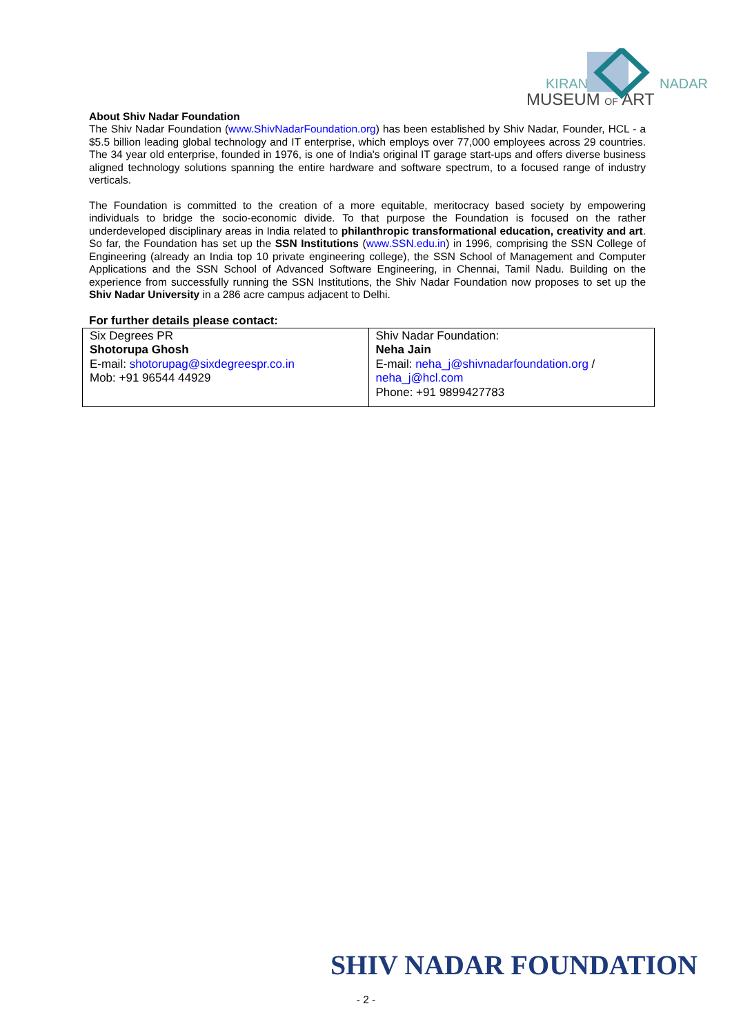KIRAN
NADAR
MUSEUM OF ART
About Shiv Nadar Foundation
The Shiv Nadar Foundation (www.ShivNadarFoundation.org) has been established by Shiv Nadar, Founder, HCL - a $5.5 billion leading global technology and IT enterprise, which employs over 77,000 employees across 29 countries. The 34 year old enterprise, founded in 1976, is one of India's original IT garage start-ups and offers diverse business aligned technology solutions spanning the entire hardware and software spectrum, to a focused range of industry verticals.
The Foundation is committed to the creation of a more equitable, meritocracy based society by empowering individuals to bridge the socio-economic divide. To that purpose the Foundation is focused on the rather underdeveloped disciplinary areas in India related to philanthropic transformational education, creativity and art. So far, the Foundation has set up the SSN Institutions (www.SSN.edu.in) in 1996, comprising the SSN College of Engineering (already an India top 10 private engineering college), the SSN School of Management and Computer Applications and the SSN School of Advanced Software Engineering, in Chennai, Tamil Nadu. Building on the experience from successfully running the SSN Institutions, the Shiv Nadar Foundation now proposes to set up the Shiv Nadar University in a 286 acre campus adjacent to Delhi.
For further details please contact:
| Six Degrees PR Shotorupa Ghosh E-mail: shotorupag@sixdegreespr.co.in Mob: +91 96544 44929 | Shiv Nadar Foundation: Neha Jain E-mail: neha_j@shivnadarfoundation.org / neha_j@hcl.com Phone: +91 9899427783 |
SHIV NADAR FOUNDATION
- 2 -